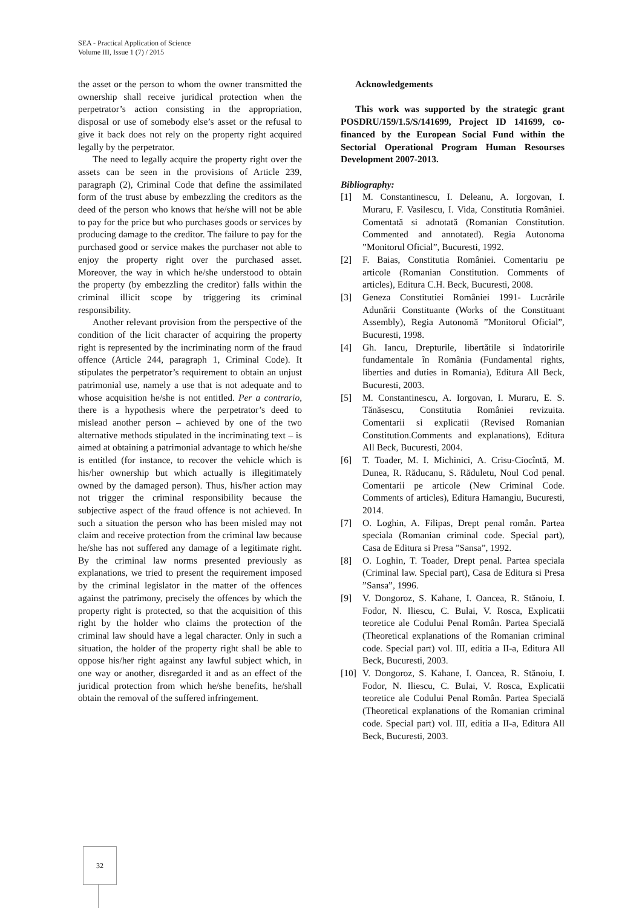SEA - Practical Application of Science
Volume III, Issue 1 (7) / 2015
the asset or the person to whom the owner transmitted the ownership shall receive juridical protection when the perpetrator’s action consisting in the appropriation, disposal or use of somebody else’s asset or the refusal to give it back does not rely on the property right acquired legally by the perpetrator.
The need to legally acquire the property right over the assets can be seen in the provisions of Article 239, paragraph (2), Criminal Code that define the assimilated form of the trust abuse by embezzling the creditors as the deed of the person who knows that he/she will not be able to pay for the price but who purchases goods or services by producing damage to the creditor. The failure to pay for the purchased good or service makes the purchaser not able to enjoy the property right over the purchased asset. Moreover, the way in which he/she understood to obtain the property (by embezzling the creditor) falls within the criminal illicit scope by triggering its criminal responsibility.
Another relevant provision from the perspective of the condition of the licit character of acquiring the property right is represented by the incriminating norm of the fraud offence (Article 244, paragraph 1, Criminal Code). It stipulates the perpetrator’s requirement to obtain an unjust patrimonial use, namely a use that is not adequate and to whose acquisition he/she is not entitled. Per a contrario, there is a hypothesis where the perpetrator’s deed to mislead another person – achieved by one of the two alternative methods stipulated in the incriminating text – is aimed at obtaining a patrimonial advantage to which he/she is entitled (for instance, to recover the vehicle which is his/her ownership but which actually is illegitimately owned by the damaged person). Thus, his/her action may not trigger the criminal responsibility because the subjective aspect of the fraud offence is not achieved. In such a situation the person who has been misled may not claim and receive protection from the criminal law because he/she has not suffered any damage of a legitimate right. By the criminal law norms presented previously as explanations, we tried to present the requirement imposed by the criminal legislator in the matter of the offences against the patrimony, precisely the offences by which the property right is protected, so that the acquisition of this right by the holder who claims the protection of the criminal law should have a legal character. Only in such a situation, the holder of the property right shall be able to oppose his/her right against any lawful subject which, in one way or another, disregarded it and as an effect of the juridical protection from which he/she benefits, he/shall obtain the removal of the suffered infringement.
Acknowledgements
This work was supported by the strategic grant POSDRU/159/1.5/S/141699, Project ID 141699, co-financed by the European Social Fund within the Sectorial Operational Program Human Resourses Development 2007-2013.
Bibliography:
[1] M. Constantinescu, I. Deleanu, A. Iorgovan, I. Muraru, F. Vasilescu, I. Vida, Constitutia României. Comentată si adnotată (Romanian Constitution. Commented and annotated). Regia Autonoma ”Monitorul Oficial”, Bucuresti, 1992.
[2] F. Baias, Constitutia României. Comentariu pe articole (Romanian Constitution. Comments of articles), Editura C.H. Beck, Bucuresti, 2008.
[3] Geneza Constitutiei României 1991- Lucrările Adunării Constituante (Works of the Constituant Assembly), Regia Autonomă ”Monitorul Oficial”, Bucuresti, 1998.
[4] Gh. Iancu, Drepturile, libertătile si îndatoririle fundamentale în România (Fundamental rights, liberties and duties in Romania), Editura All Beck, Bucuresti, 2003.
[5] M. Constantinescu, A. Iorgovan, I. Muraru, E. S. Tănăsescu, Constitutia României revizuita. Comentarii si explicatii (Revised Romanian Constitution.Comments and explanations), Editura All Beck, Bucuresti, 2004.
[6] T. Toader, M. I. Michinici, A. Crisu-Ciocîntă, M. Dunea, R. Răducanu, S. Răduletu, Noul Cod penal. Comentarii pe articole (New Criminal Code. Comments of articles), Editura Hamangiu, Bucuresti, 2014.
[7] O. Loghin, A. Filipas, Drept penal român. Partea speciala (Romanian criminal code. Special part), Casa de Editura si Presa ”Sansa”, 1992.
[8] O. Loghin, T. Toader, Drept penal. Partea speciala (Criminal law. Special part), Casa de Editura si Presa ”Sansa”, 1996.
[9] V. Dongoroz, S. Kahane, I. Oancea, R. Stănoiu, I. Fodor, N. Iliescu, C. Bulai, V. Rosca, Explicatii teoretice ale Codului Penal Român. Partea Specială (Theoretical explanations of the Romanian criminal code. Special part) vol. III, editia a II-a, Editura All Beck, Bucuresti, 2003.
[10] V. Dongoroz, S. Kahane, I. Oancea, R. Stănoiu, I. Fodor, N. Iliescu, C. Bulai, V. Rosca, Explicatii teoretice ale Codului Penal Român. Partea Specială (Theoretical explanations of the Romanian criminal code. Special part) vol. III, editia a II-a, Editura All Beck, Bucuresti, 2003.
32